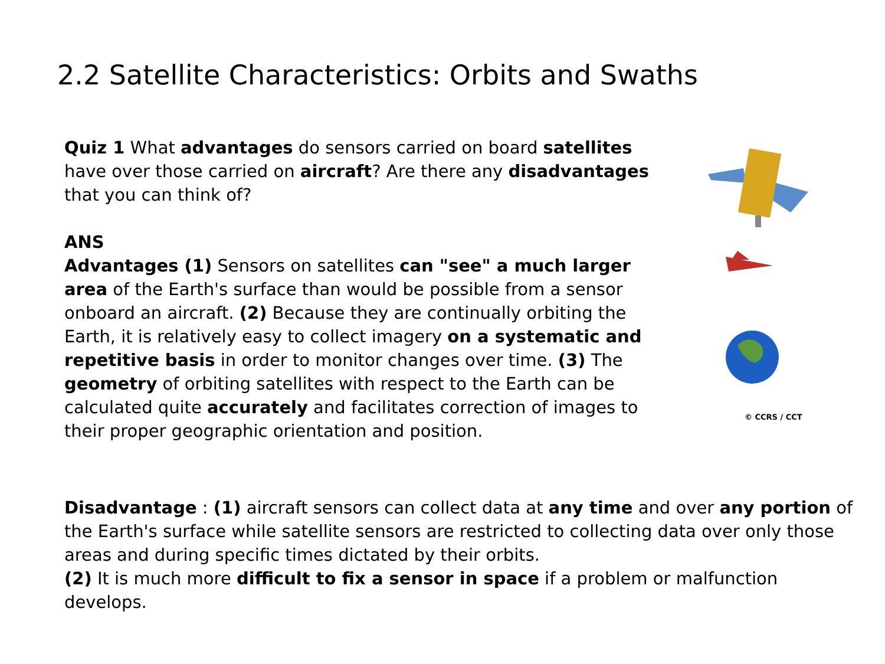2.2 Satellite Characteristics: Orbits and Swaths
Quiz 1 What advantages do sensors carried on board satellites have over those carried on aircraft? Are there any disadvantages that you can think of?
ANS
Advantages (1) Sensors on satellites can "see" a much larger area of the Earth's surface than would be possible from a sensor onboard an aircraft. (2) Because they are continually orbiting the Earth, it is relatively easy to collect imagery on a systematic and repetitive basis in order to monitor changes over time. (3) The geometry of orbiting satellites with respect to the Earth can be calculated quite accurately and facilitates correction of images to their proper geographic orientation and position.
© CCRS / CCT
Disadvantage : (1) aircraft sensors can collect data at any time and over any portion of the Earth's surface while satellite sensors are restricted to collecting data over only those areas and during specific times dictated by their orbits.
(2) It is much more difficult to fix a sensor in space if a problem or malfunction develops.